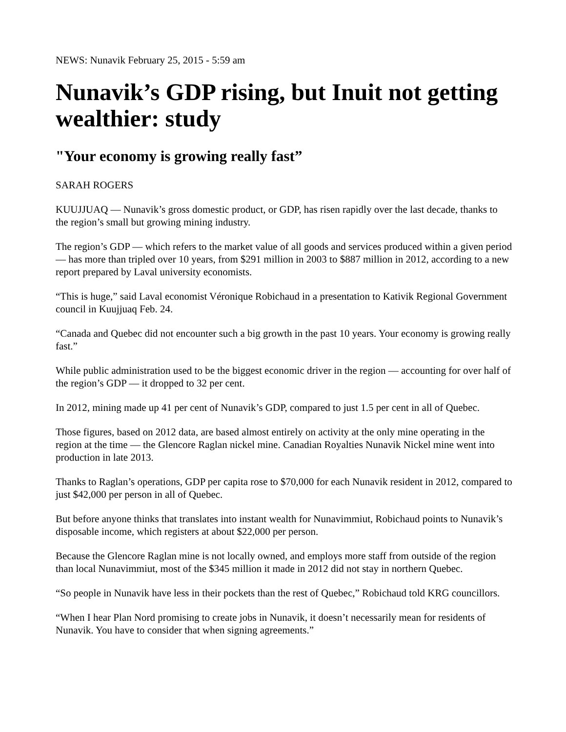NEWS: Nunavik February 25, 2015 - 5:59 am
Nunavik’s GDP rising, but Inuit not getting wealthier: study
"Your economy is growing really fast”
SARAH ROGERS
KUUJJUAQ — Nunavik’s gross domestic product, or GDP, has risen rapidly over the last decade, thanks to the region’s small but growing mining industry.
The region’s GDP — which refers to the market value of all goods and services produced within a given period — has more than tripled over 10 years, from $291 million in 2003 to $887 million in 2012, according to a new report prepared by Laval university economists.
“This is huge,” said Laval economist Véronique Robichaud in a presentation to Kativik Regional Government council in Kuujjuaq Feb. 24.
“Canada and Quebec did not encounter such a big growth in the past 10 years. Your economy is growing really fast.”
While public administration used to be the biggest economic driver in the region — accounting for over half of the region’s GDP — it dropped to 32 per cent.
In 2012, mining made up 41 per cent of Nunavik’s GDP, compared to just 1.5 per cent in all of Quebec.
Those figures, based on 2012 data, are based almost entirely on activity at the only mine operating in the region at the time — the Glencore Raglan nickel mine. Canadian Royalties Nunavik Nickel mine went into production in late 2013.
Thanks to Raglan’s operations, GDP per capita rose to $70,000 for each Nunavik resident in 2012, compared to just $42,000 per person in all of Quebec.
But before anyone thinks that translates into instant wealth for Nunavimmiut, Robichaud points to Nunavik’s disposable income, which registers at about $22,000 per person.
Because the Glencore Raglan mine is not locally owned, and employs more staff from outside of the region than local Nunavimmiut, most of the $345 million it made in 2012 did not stay in northern Quebec.
“So people in Nunavik have less in their pockets than the rest of Quebec,” Robichaud told KRG councillors.
“When I hear Plan Nord promising to create jobs in Nunavik, it doesn’t necessarily mean for residents of Nunavik. You have to consider that when signing agreements.”